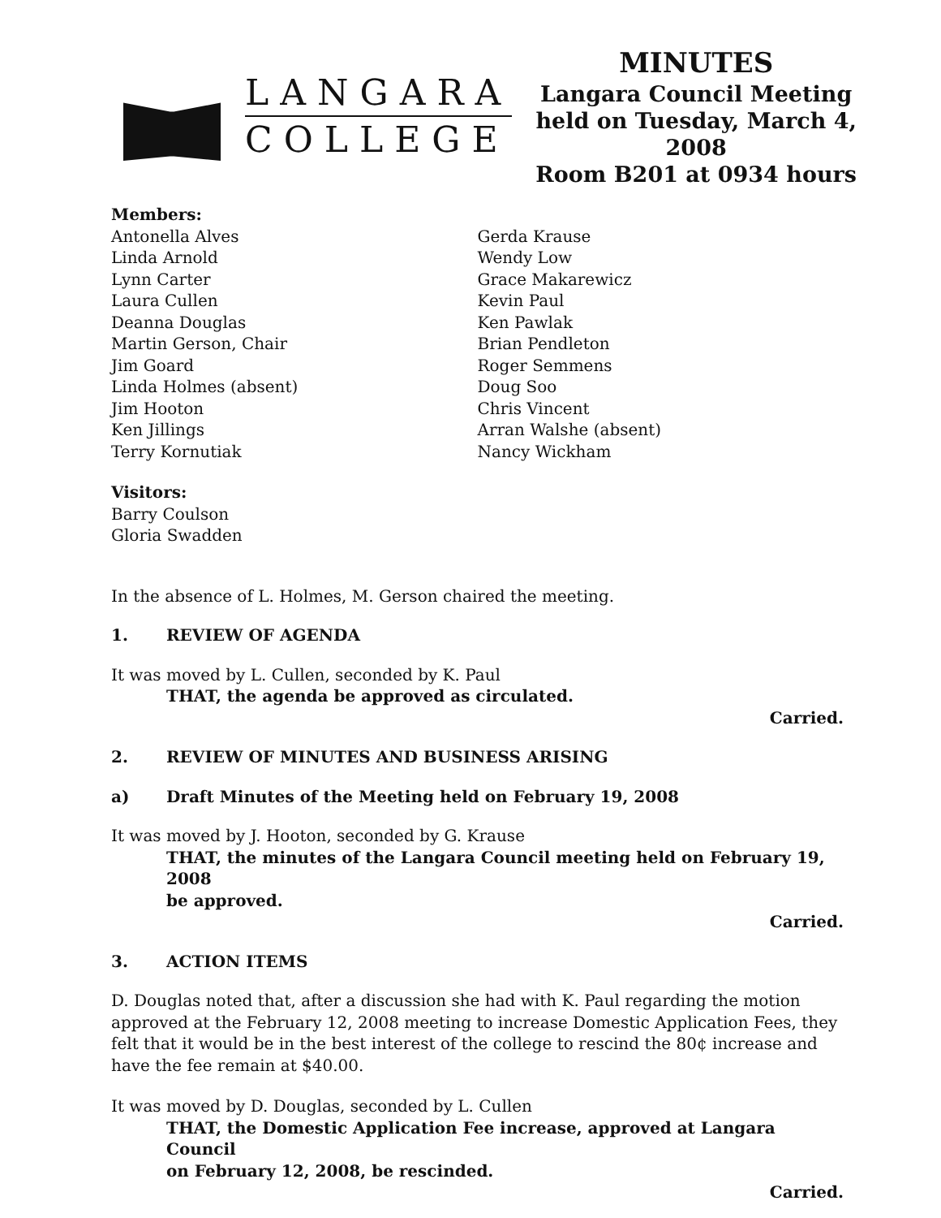LANGARA
COLLEGE
MINUTES
Langara Council Meeting
held on Tuesday, March 4, 2008
Room B201 at 0934 hours
Members:
Antonella Alves
Linda Arnold
Lynn Carter
Laura Cullen
Deanna Douglas
Martin Gerson, Chair
Jim Goard
Linda Holmes (absent)
Jim Hooton
Ken Jillings
Terry Kornutiak
Gerda Krause
Wendy Low
Grace Makarewicz
Kevin Paul
Ken Pawlak
Brian Pendleton
Roger Semmens
Doug Soo
Chris Vincent
Arran Walshe (absent)
Nancy Wickham
Visitors:
Barry Coulson
Gloria Swadden
In the absence of L. Holmes, M. Gerson chaired the meeting.
1. REVIEW OF AGENDA
It was moved by L. Cullen, seconded by K. Paul
THAT, the agenda be approved as circulated.
Carried.
2. REVIEW OF MINUTES AND BUSINESS ARISING
a) Draft Minutes of the Meeting held on February 19, 2008
It was moved by J. Hooton, seconded by G. Krause
THAT, the minutes of the Langara Council meeting held on February 19, 2008
be approved.
Carried.
3. ACTION ITEMS
D. Douglas noted that, after a discussion she had with K. Paul regarding the motion approved at the February 12, 2008 meeting to increase Domestic Application Fees, they felt that it would be in the best interest of the college to rescind the 80¢ increase and have the fee remain at $40.00.
It was moved by D. Douglas, seconded by L. Cullen
THAT, the Domestic Application Fee increase, approved at Langara Council
on February 12, 2008, be rescinded.
Carried.